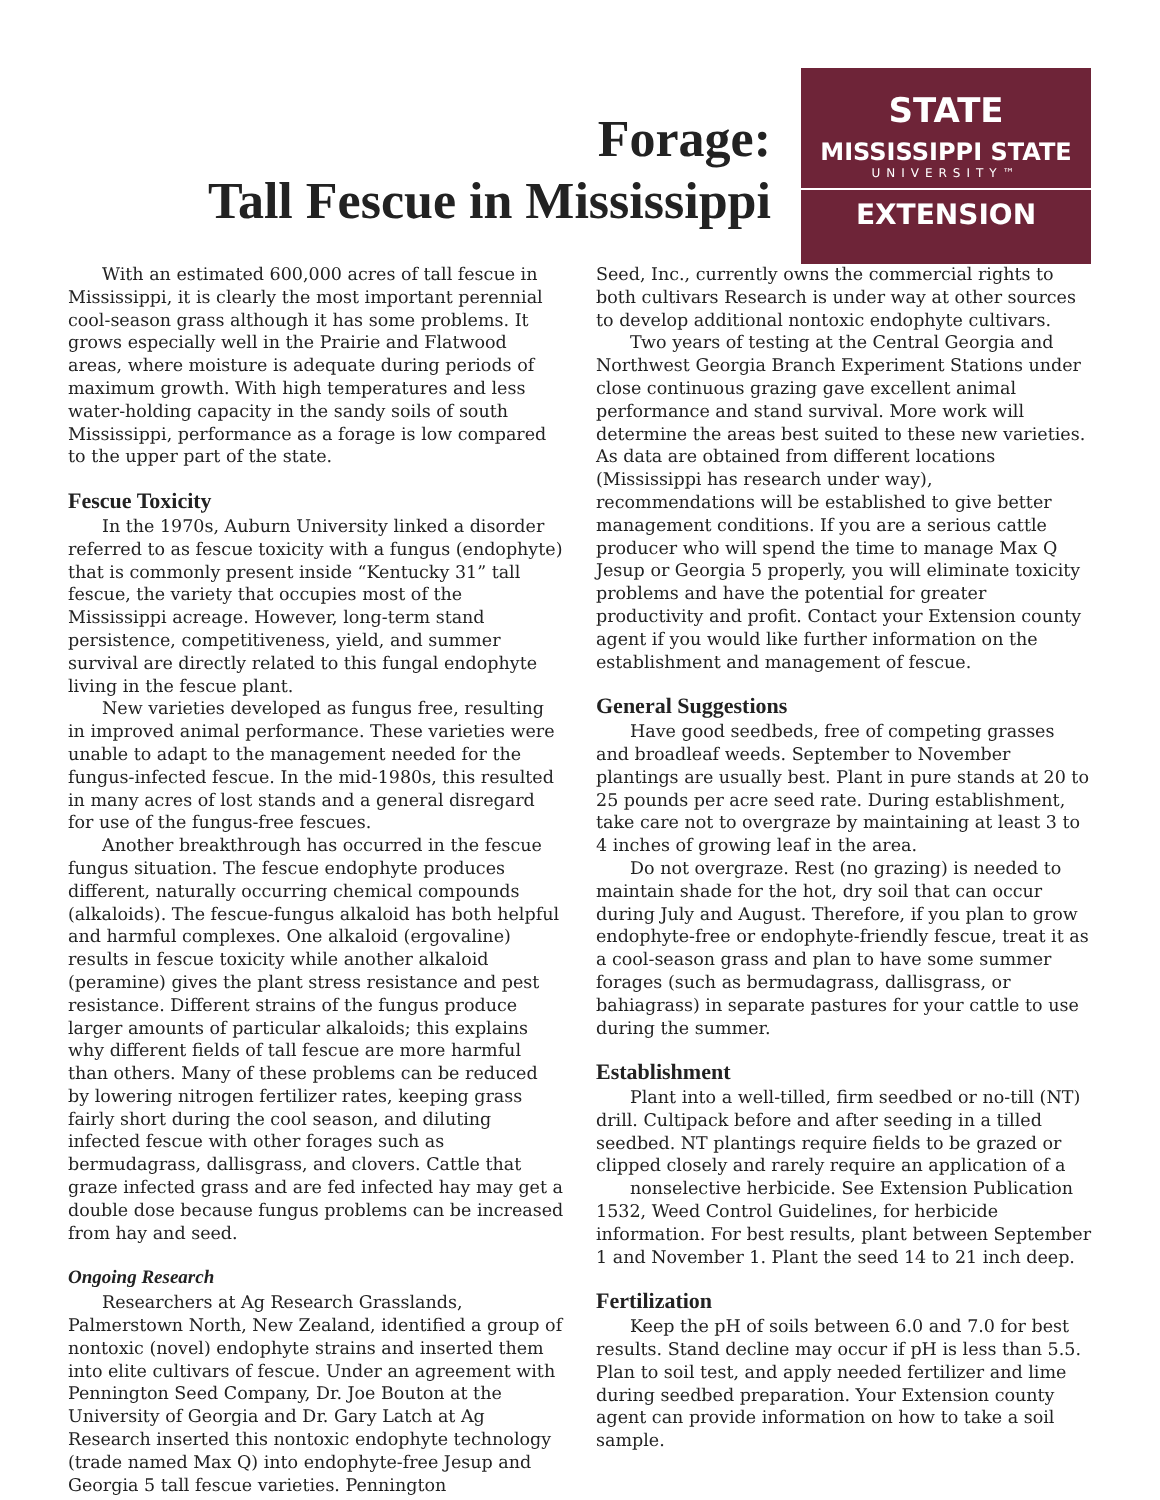Forage:
Tall Fescue in Mississippi
STATE
MISSISSIPPI STATE
UNIVERSITY™
EXTENSION
With an estimated 600,000 acres of tall fescue in Mississippi, it is clearly the most important perennial cool-season grass although it has some problems. It grows especially well in the Prairie and Flatwood areas, where moisture is adequate during periods of maximum growth. With high temperatures and less water-holding capacity in the sandy soils of south Mississippi, performance as a forage is low compared to the upper part of the state.
Fescue Toxicity
In the 1970s, Auburn University linked a disorder referred to as fescue toxicity with a fungus (endophyte) that is commonly present inside “Kentucky 31” tall fescue, the variety that occupies most of the Mississippi acreage. However, long-term stand persistence, competitiveness, yield, and summer survival are directly related to this fungal endophyte living in the fescue plant.
New varieties developed as fungus free, resulting in improved animal performance. These varieties were unable to adapt to the management needed for the fungus-infected fescue. In the mid-1980s, this resulted in many acres of lost stands and a general disregard for use of the fungus-free fescues.
Another breakthrough has occurred in the fescue fungus situation. The fescue endophyte produces different, naturally occurring chemical compounds (alkaloids). The fescue-fungus alkaloid has both helpful and harmful complexes. One alkaloid (ergovaline) results in fescue toxicity while another alkaloid (peramine) gives the plant stress resistance and pest resistance. Different strains of the fungus produce larger amounts of particular alkaloids; this explains why different fields of tall fescue are more harmful than others. Many of these problems can be reduced by lowering nitrogen fertilizer rates, keeping grass fairly short during the cool season, and diluting infected fescue with other forages such as bermudagrass, dallisgrass, and clovers. Cattle that graze infected grass and are fed infected hay may get a double dose because fungus problems can be increased from hay and seed.
Ongoing Research
Researchers at Ag Research Grasslands, Palmerstown North, New Zealand, identified a group of nontoxic (novel) endophyte strains and inserted them into elite cultivars of fescue. Under an agreement with Pennington Seed Company, Dr. Joe Bouton at the University of Georgia and Dr. Gary Latch at Ag Research inserted this nontoxic endophyte technology (trade named Max Q) into endophyte-free Jesup and Georgia 5 tall fescue varieties. Pennington
Seed, Inc., currently owns the commercial rights to both cultivars Research is under way at other sources to develop additional nontoxic endophyte cultivars.
Two years of testing at the Central Georgia and Northwest Georgia Branch Experiment Stations under close continuous grazing gave excellent animal performance and stand survival. More work will determine the areas best suited to these new varieties. As data are obtained from different locations (Mississippi has research under way), recommendations will be established to give better management conditions. If you are a serious cattle producer who will spend the time to manage Max Q Jesup or Georgia 5 properly, you will eliminate toxicity problems and have the potential for greater productivity and profit. Contact your Extension county agent if you would like further information on the establishment and management of fescue.
General Suggestions
Have good seedbeds, free of competing grasses and broadleaf weeds. September to November plantings are usually best. Plant in pure stands at 20 to 25 pounds per acre seed rate. During establishment, take care not to overgraze by maintaining at least 3 to 4 inches of growing leaf in the area.
Do not overgraze. Rest (no grazing) is needed to maintain shade for the hot, dry soil that can occur during July and August. Therefore, if you plan to grow endophyte-free or endophyte-friendly fescue, treat it as a cool-season grass and plan to have some summer forages (such as bermudagrass, dallisgrass, or bahiagrass) in separate pastures for your cattle to use during the summer.
Establishment
Plant into a well-tilled, firm seedbed or no-till (NT) drill. Cultipack before and after seeding in a tilled seedbed. NT plantings require fields to be grazed or clipped closely and rarely require an application of a
nonselective herbicide. See Extension Publication 1532, Weed Control Guidelines, for herbicide information. For best results, plant between September 1 and November 1. Plant the seed 14 to 21 inch deep.
Fertilization
Keep the pH of soils between 6.0 and 7.0 for best results. Stand decline may occur if pH is less than 5.5. Plan to soil test, and apply needed fertilizer and lime during seedbed preparation. Your Extension county agent can provide information on how to take a soil sample.